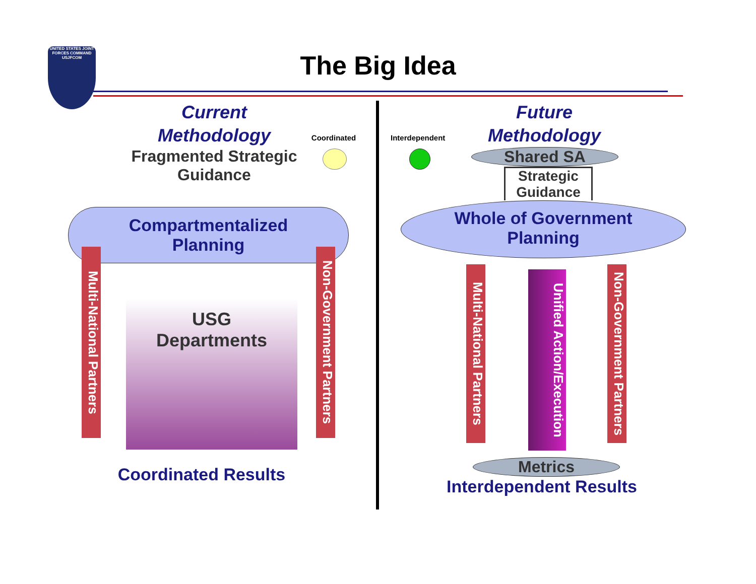UNITED STATES JOINT FORCES COMMAND
USJFCOM
The Big Idea
Current
Methodology
Fragmented Strategic Guidance
Coordinated
Compartmentalized
Planning
Multi-National Partners
Non-Government Partners
USG
Departments
Coordinated Results
Interdependent
Future
Methodology
Shared SA
Strategic Guidance
Whole of Government
Planning
Multi-National Partners
Non-Government Partners
Unified Action/Execution
Metrics
Interdependent Results